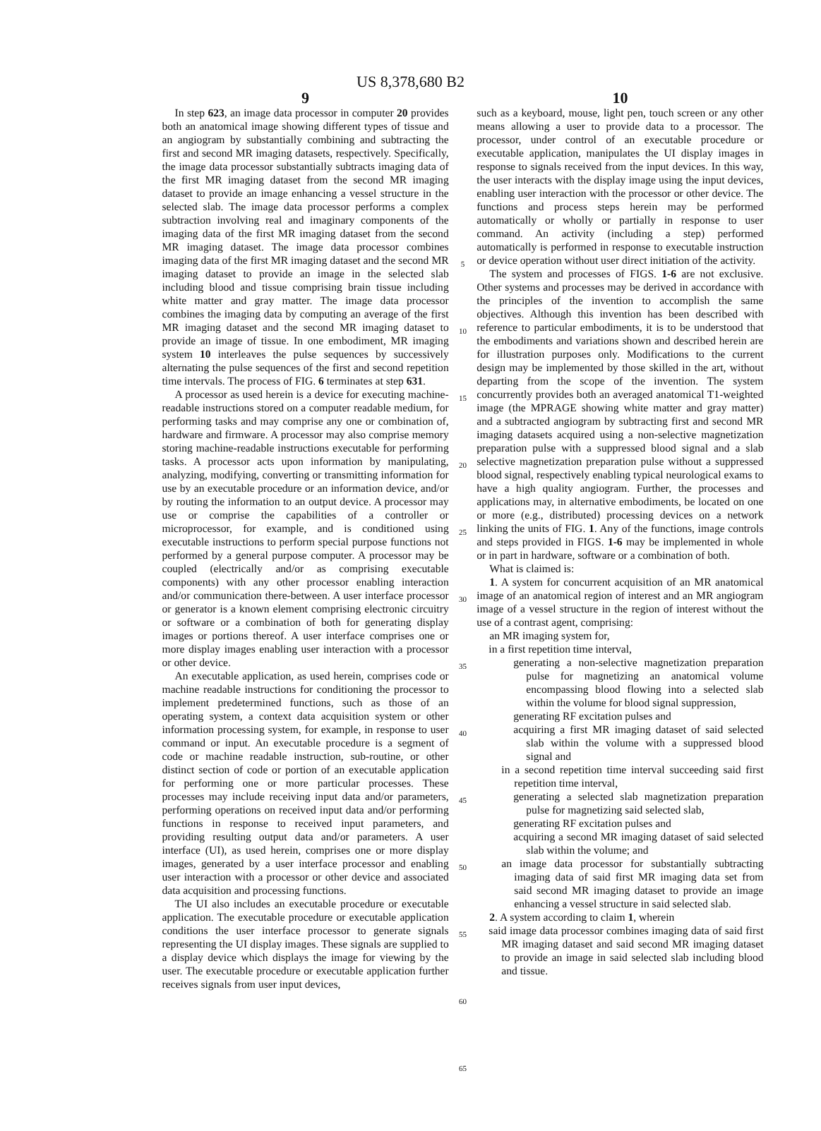US 8,378,680 B2
9
In step 623, an image data processor in computer 20 provides both an anatomical image showing different types of tissue and an angiogram by substantially combining and subtracting the first and second MR imaging datasets, respectively. Specifically, the image data processor substantially subtracts imaging data of the first MR imaging dataset from the second MR imaging dataset to provide an image enhancing a vessel structure in the selected slab. The image data processor performs a complex subtraction involving real and imaginary components of the imaging data of the first MR imaging dataset from the second MR imaging dataset. The image data processor combines imaging data of the first MR imaging dataset and the second MR imaging dataset to provide an image in the selected slab including blood and tissue comprising brain tissue including white matter and gray matter. The image data processor combines the imaging data by computing an average of the first MR imaging dataset and the second MR imaging dataset to provide an image of tissue. In one embodiment, MR imaging system 10 interleaves the pulse sequences by successively alternating the pulse sequences of the first and second repetition time intervals. The process of FIG. 6 terminates at step 631.
A processor as used herein is a device for executing machine-readable instructions stored on a computer readable medium, for performing tasks and may comprise any one or combination of, hardware and firmware. A processor may also comprise memory storing machine-readable instructions executable for performing tasks. A processor acts upon information by manipulating, analyzing, modifying, converting or transmitting information for use by an executable procedure or an information device, and/or by routing the information to an output device. A processor may use or comprise the capabilities of a controller or microprocessor, for example, and is conditioned using executable instructions to perform special purpose functions not performed by a general purpose computer. A processor may be coupled (electrically and/or as comprising executable components) with any other processor enabling interaction and/or communication there-between. A user interface processor or generator is a known element comprising electronic circuitry or software or a combination of both for generating display images or portions thereof. A user interface comprises one or more display images enabling user interaction with a processor or other device.
An executable application, as used herein, comprises code or machine readable instructions for conditioning the processor to implement predetermined functions, such as those of an operating system, a context data acquisition system or other information processing system, for example, in response to user command or input. An executable procedure is a segment of code or machine readable instruction, sub-routine, or other distinct section of code or portion of an executable application for performing one or more particular processes. These processes may include receiving input data and/or parameters, performing operations on received input data and/or performing functions in response to received input parameters, and providing resulting output data and/or parameters. A user interface (UI), as used herein, comprises one or more display images, generated by a user interface processor and enabling user interaction with a processor or other device and associated data acquisition and processing functions.
The UI also includes an executable procedure or executable application. The executable procedure or executable application conditions the user interface processor to generate signals representing the UI display images. These signals are supplied to a display device which displays the image for viewing by the user. The executable procedure or executable application further receives signals from user input devices,
5
10
15
20
25
30
35
40
45
50
55
60
65
10
such as a keyboard, mouse, light pen, touch screen or any other means allowing a user to provide data to a processor. The processor, under control of an executable procedure or executable application, manipulates the UI display images in response to signals received from the input devices. In this way, the user interacts with the display image using the input devices, enabling user interaction with the processor or other device. The functions and process steps herein may be performed automatically or wholly or partially in response to user command. An activity (including a step) performed automatically is performed in response to executable instruction or device operation without user direct initiation of the activity.
The system and processes of FIGS. 1-6 are not exclusive. Other systems and processes may be derived in accordance with the principles of the invention to accomplish the same objectives. Although this invention has been described with reference to particular embodiments, it is to be understood that the embodiments and variations shown and described herein are for illustration purposes only. Modifications to the current design may be implemented by those skilled in the art, without departing from the scope of the invention. The system concurrently provides both an averaged anatomical T1-weighted image (the MPRAGE showing white matter and gray matter) and a subtracted angiogram by subtracting first and second MR imaging datasets acquired using a non-selective magnetization preparation pulse with a suppressed blood signal and a slab selective magnetization preparation pulse without a suppressed blood signal, respectively enabling typical neurological exams to have a high quality angiogram. Further, the processes and applications may, in alternative embodiments, be located on one or more (e.g., distributed) processing devices on a network linking the units of FIG. 1. Any of the functions, image controls and steps provided in FIGS. 1-6 may be implemented in whole or in part in hardware, software or a combination of both.
What is claimed is:
1. A system for concurrent acquisition of an MR anatomical image of an anatomical region of interest and an MR angiogram image of a vessel structure in the region of interest without the use of a contrast agent, comprising:
an MR imaging system for,
in a first repetition time interval,
generating a non-selective magnetization preparation pulse for magnetizing an anatomical volume encompassing blood flowing into a selected slab within the volume for blood signal suppression,
generating RF excitation pulses and
acquiring a first MR imaging dataset of said selected slab within the volume with a suppressed blood signal and
in a second repetition time interval succeeding said first repetition time interval,
generating a selected slab magnetization preparation pulse for magnetizing said selected slab,
generating RF excitation pulses and
acquiring a second MR imaging dataset of said selected slab within the volume; and
an image data processor for substantially subtracting imaging data of said first MR imaging data set from said second MR imaging dataset to provide an image enhancing a vessel structure in said selected slab.
2. A system according to claim 1, wherein
said image data processor combines imaging data of said first MR imaging dataset and said second MR imaging dataset to provide an image in said selected slab including blood and tissue.